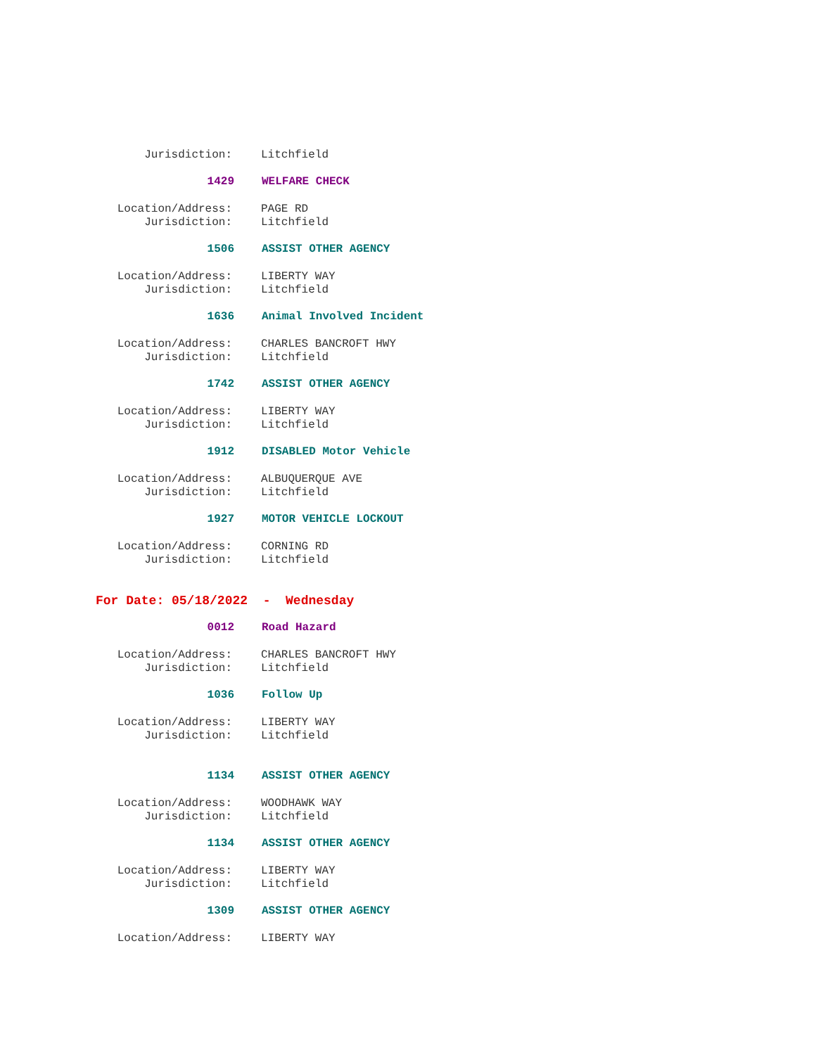Jurisdiction: Litchfield
1429 WELFARE CHECK
Location/Address: PAGE RD
Jurisdiction: Litchfield
1506 ASSIST OTHER AGENCY
Location/Address: LIBERTY WAY
Jurisdiction: Litchfield
1636 Animal Involved Incident
Location/Address: CHARLES BANCROFT HWY
Jurisdiction: Litchfield
1742 ASSIST OTHER AGENCY
Location/Address: LIBERTY WAY
Jurisdiction: Litchfield
1912 DISABLED Motor Vehicle
Location/Address: ALBUQUERQUE AVE
Jurisdiction: Litchfield
1927 MOTOR VEHICLE LOCKOUT
Location/Address: CORNING RD
Jurisdiction: Litchfield
For Date: 05/18/2022 - Wednesday
0012 Road Hazard
Location/Address: CHARLES BANCROFT HWY
Jurisdiction: Litchfield
1036 Follow Up
Location/Address: LIBERTY WAY
Jurisdiction: Litchfield
1134 ASSIST OTHER AGENCY
Location/Address: WOODHAWK WAY
Jurisdiction: Litchfield
1134 ASSIST OTHER AGENCY
Location/Address: LIBERTY WAY
Jurisdiction: Litchfield
1309 ASSIST OTHER AGENCY
Location/Address: LIBERTY WAY